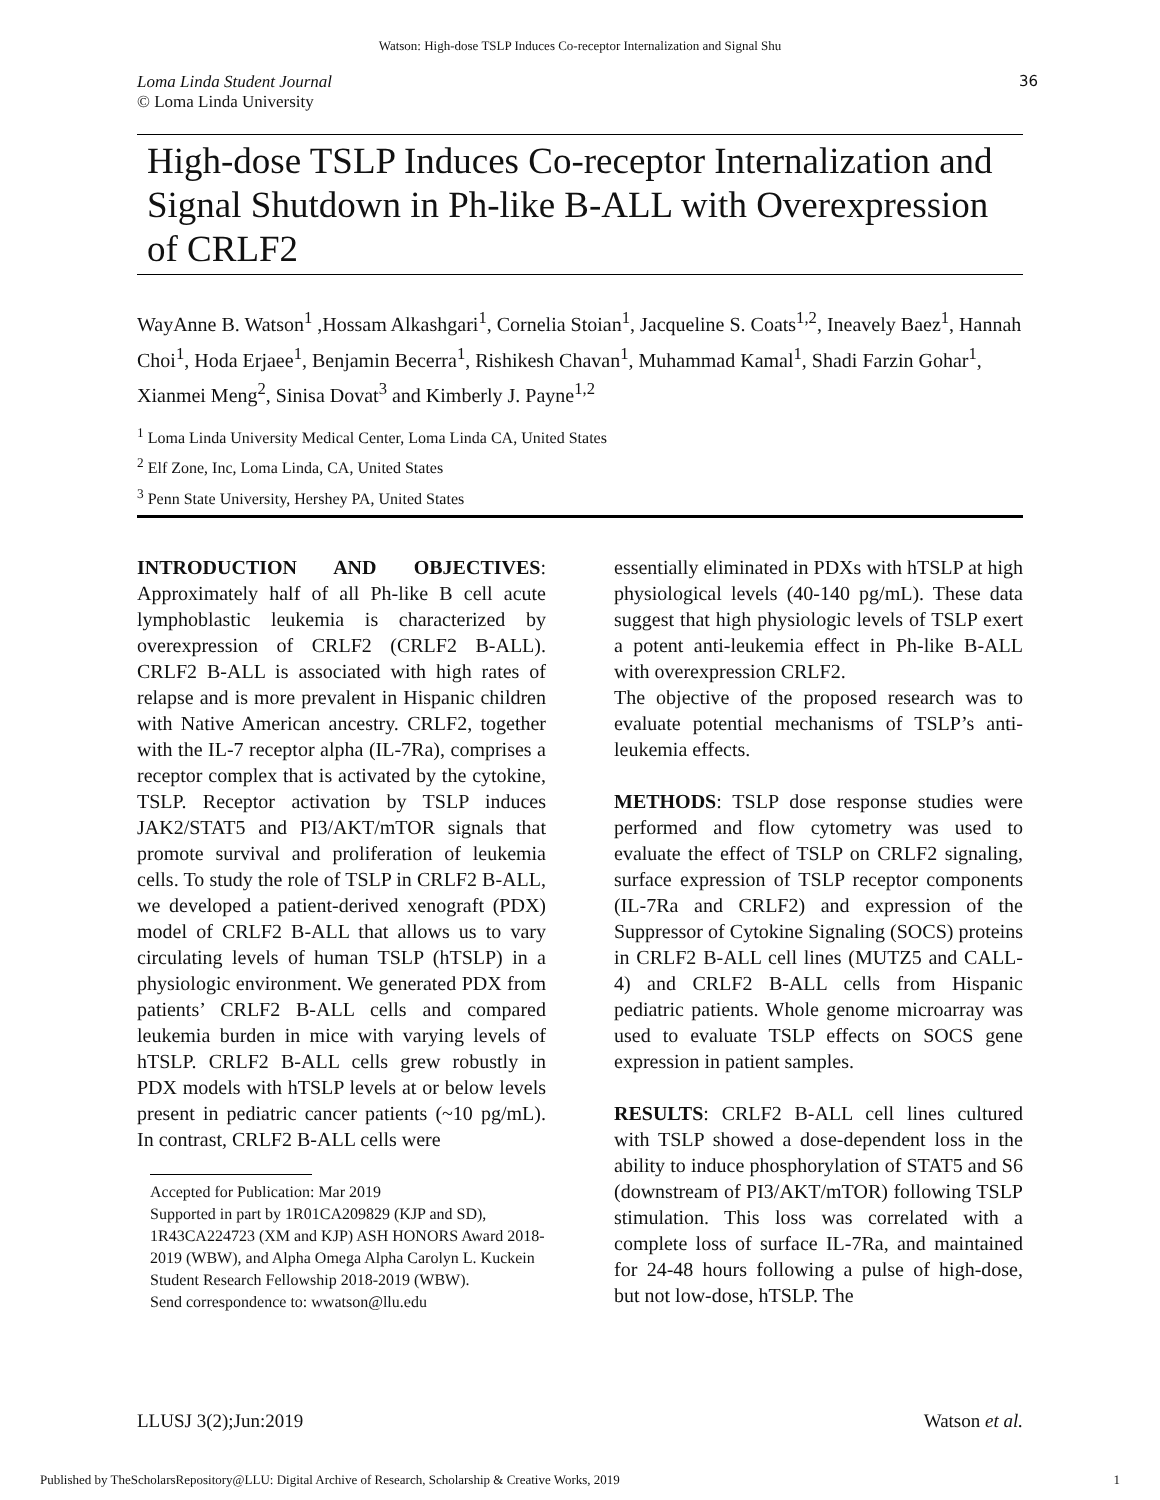Watson: High-dose TSLP Induces Co-receptor Internalization and Signal Shu
Loma Linda Student Journal
© Loma Linda University
36
High-dose TSLP Induces Co-receptor Internalization and Signal Shutdown in Ph-like B-ALL with Overexpression of CRLF2
WayAnne B. Watson<sup>1</sup> ,Hossam Alkashgari<sup>1</sup>, Cornelia Stoian<sup>1</sup>, Jacqueline S. Coats<sup>1,2</sup>, Ineavely Baez<sup>1</sup>, Hannah Choi<sup>1</sup>, Hoda Erjaee<sup>1</sup>, Benjamin Becerra<sup>1</sup>, Rishikesh Chavan<sup>1</sup>, Muhammad Kamal<sup>1</sup>, Shadi Farzin Gohar<sup>1</sup>, Xianmei Meng<sup>2</sup>, Sinisa Dovat<sup>3</sup> and Kimberly J. Payne<sup>1,2</sup>
<sup>1</sup> Loma Linda University Medical Center, Loma Linda CA, United States
<sup>2</sup> Elf Zone, Inc, Loma Linda, CA, United States
<sup>3</sup> Penn State University, Hershey PA, United States
INTRODUCTION AND OBJECTIVES: Approximately half of all Ph-like B cell acute lymphoblastic leukemia is characterized by overexpression of CRLF2 (CRLF2 B-ALL). CRLF2 B-ALL is associated with high rates of relapse and is more prevalent in Hispanic children with Native American ancestry. CRLF2, together with the IL-7 receptor alpha (IL-7Ra), comprises a receptor complex that is activated by the cytokine, TSLP. Receptor activation by TSLP induces JAK2/STAT5 and PI3/AKT/mTOR signals that promote survival and proliferation of leukemia cells. To study the role of TSLP in CRLF2 B-ALL, we developed a patient-derived xenograft (PDX) model of CRLF2 B-ALL that allows us to vary circulating levels of human TSLP (hTSLP) in a physiologic environment. We generated PDX from patients’ CRLF2 B-ALL cells and compared leukemia burden in mice with varying levels of hTSLP. CRLF2 B-ALL cells grew robustly in PDX models with hTSLP levels at or below levels present in pediatric cancer patients (~10 pg/mL). In contrast, CRLF2 B-ALL cells were
Accepted for Publication: Mar 2019
Supported in part by 1R01CA209829 (KJP and SD), 1R43CA224723 (XM and KJP) ASH HONORS Award 2018-2019 (WBW), and Alpha Omega Alpha Carolyn L. Kuckein Student Research Fellowship 2018-2019 (WBW).
Send correspondence to: wwatson@llu.edu
essentially eliminated in PDXs with hTSLP at high physiological levels (40-140 pg/mL). These data suggest that high physiologic levels of TSLP exert a potent anti-leukemia effect in Ph-like B-ALL with overexpression CRLF2.
The objective of the proposed research was to evaluate potential mechanisms of TSLP’s anti-leukemia effects.
METHODS: TSLP dose response studies were performed and flow cytometry was used to evaluate the effect of TSLP on CRLF2 signaling, surface expression of TSLP receptor components (IL-7Ra and CRLF2) and expression of the Suppressor of Cytokine Signaling (SOCS) proteins in CRLF2 B-ALL cell lines (MUTZ5 and CALL-4) and CRLF2 B-ALL cells from Hispanic pediatric patients. Whole genome microarray was used to evaluate TSLP effects on SOCS gene expression in patient samples.
RESULTS: CRLF2 B-ALL cell lines cultured with TSLP showed a dose-dependent loss in the ability to induce phosphorylation of STAT5 and S6 (downstream of PI3/AKT/mTOR) following TSLP stimulation. This loss was correlated with a complete loss of surface IL-7Ra, and maintained for 24-48 hours following a pulse of high-dose, but not low-dose, hTSLP. The
LLUSJ 3(2);Jun:2019 Watson et al.
Published by TheScholarsRepository@LLU: Digital Archive of Research, Scholarship & Creative Works, 2019 1